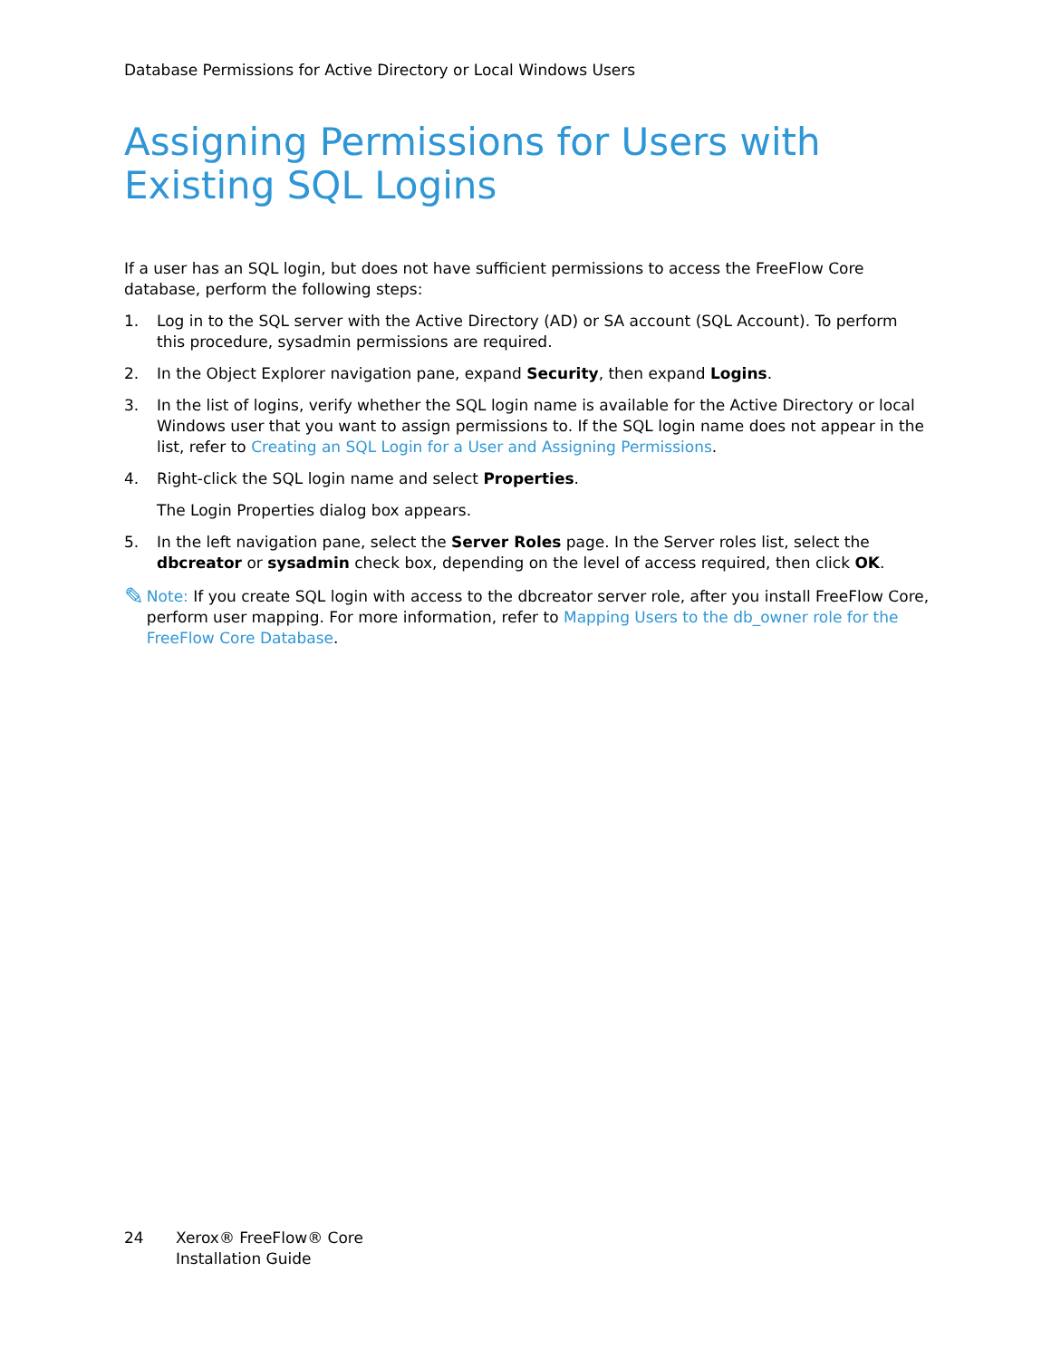Database Permissions for Active Directory or Local Windows Users
Assigning Permissions for Users with Existing SQL Logins
If a user has an SQL login, but does not have sufficient permissions to access the FreeFlow Core database, perform the following steps:
1. Log in to the SQL server with the Active Directory (AD) or SA account (SQL Account). To perform this procedure, sysadmin permissions are required.
2. In the Object Explorer navigation pane, expand Security, then expand Logins.
3. In the list of logins, verify whether the SQL login name is available for the Active Directory or local Windows user that you want to assign permissions to. If the SQL login name does not appear in the list, refer to Creating an SQL Login for a User and Assigning Permissions.
4. Right-click the SQL login name and select Properties.
The Login Properties dialog box appears.
5. In the left navigation pane, select the Server Roles page. In the Server roles list, select the dbcreator or sysadmin check box, depending on the level of access required, then click OK.
✎ Note: If you create SQL login with access to the dbcreator server role, after you install FreeFlow Core, perform user mapping. For more information, refer to Mapping Users to the db_owner role for the FreeFlow Core Database.
24 Xerox® FreeFlow® Core
Installation Guide